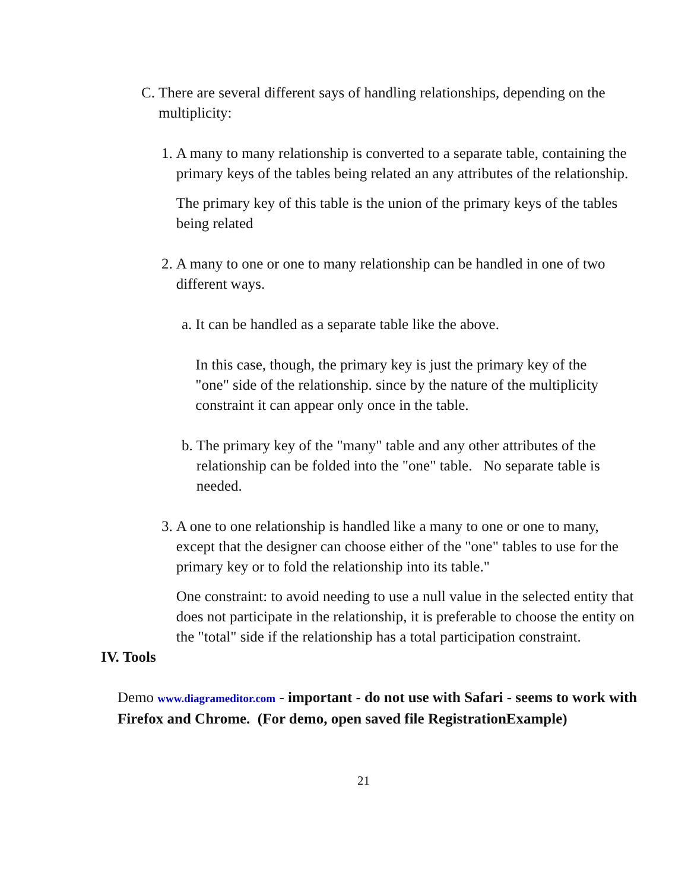C. There are several different says of handling relationships, depending on the multiplicity:
1. A many to many relationship is converted to a separate table, containing the primary keys of the tables being related an any attributes of the relationship.
The primary key of this table is the union of the primary keys of the tables being related
2. A many to one or one to many relationship can be handled in one of two different ways.
a. It can be handled as a separate table like the above.
In this case, though, the primary key is just the primary key of the "one" side of the relationship. since by the nature of the multiplicity constraint it can appear only once in the table.
b. The primary key of the "many" table and any other attributes of the relationship can be folded into the "one" table. No separate table is needed.
3. A one to one relationship is handled like a many to one or one to many, except that the designer can choose either of the "one" tables to use for the primary key or to fold the relationship into its table."
One constraint: to avoid needing to use a null value in the selected entity that does not participate in the relationship, it is preferable to choose the entity on the "total" side if the relationship has a total participation constraint.
IV. Tools
Demo www.diagrameditor.com - important - do not use with Safari - seems to work with Firefox and Chrome. (For demo, open saved file RegistrationExample)
21